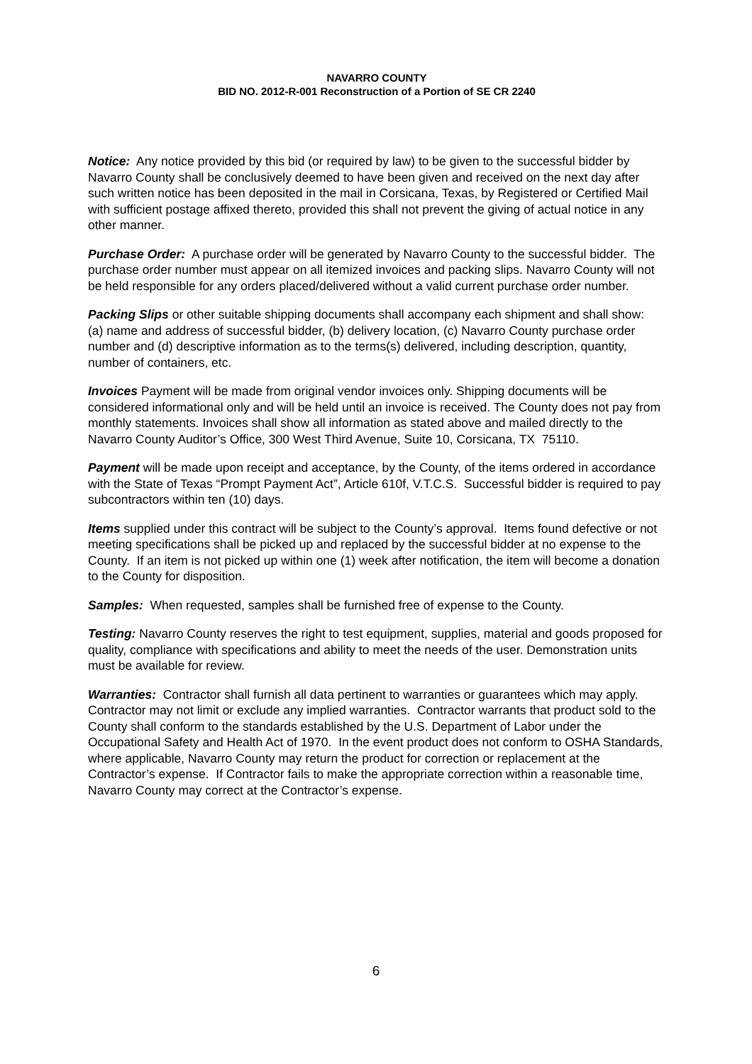NAVARRO COUNTY
BID NO. 2012-R-001 Reconstruction of a Portion of SE CR 2240
Notice: Any notice provided by this bid (or required by law) to be given to the successful bidder by Navarro County shall be conclusively deemed to have been given and received on the next day after such written notice has been deposited in the mail in Corsicana, Texas, by Registered or Certified Mail with sufficient postage affixed thereto, provided this shall not prevent the giving of actual notice in any other manner.
Purchase Order: A purchase order will be generated by Navarro County to the successful bidder. The purchase order number must appear on all itemized invoices and packing slips. Navarro County will not be held responsible for any orders placed/delivered without a valid current purchase order number.
Packing Slips or other suitable shipping documents shall accompany each shipment and shall show: (a) name and address of successful bidder, (b) delivery location, (c) Navarro County purchase order number and (d) descriptive information as to the terms(s) delivered, including description, quantity, number of containers, etc.
Invoices Payment will be made from original vendor invoices only. Shipping documents will be considered informational only and will be held until an invoice is received. The County does not pay from monthly statements. Invoices shall show all information as stated above and mailed directly to the Navarro County Auditor’s Office, 300 West Third Avenue, Suite 10, Corsicana, TX 75110.
Payment will be made upon receipt and acceptance, by the County, of the items ordered in accordance with the State of Texas “Prompt Payment Act”, Article 610f, V.T.C.S. Successful bidder is required to pay subcontractors within ten (10) days.
Items supplied under this contract will be subject to the County’s approval. Items found defective or not meeting specifications shall be picked up and replaced by the successful bidder at no expense to the County. If an item is not picked up within one (1) week after notification, the item will become a donation to the County for disposition.
Samples: When requested, samples shall be furnished free of expense to the County.
Testing: Navarro County reserves the right to test equipment, supplies, material and goods proposed for quality, compliance with specifications and ability to meet the needs of the user. Demonstration units must be available for review.
Warranties: Contractor shall furnish all data pertinent to warranties or guarantees which may apply. Contractor may not limit or exclude any implied warranties. Contractor warrants that product sold to the County shall conform to the standards established by the U.S. Department of Labor under the Occupational Safety and Health Act of 1970. In the event product does not conform to OSHA Standards, where applicable, Navarro County may return the product for correction or replacement at the Contractor’s expense. If Contractor fails to make the appropriate correction within a reasonable time, Navarro County may correct at the Contractor’s expense.
6